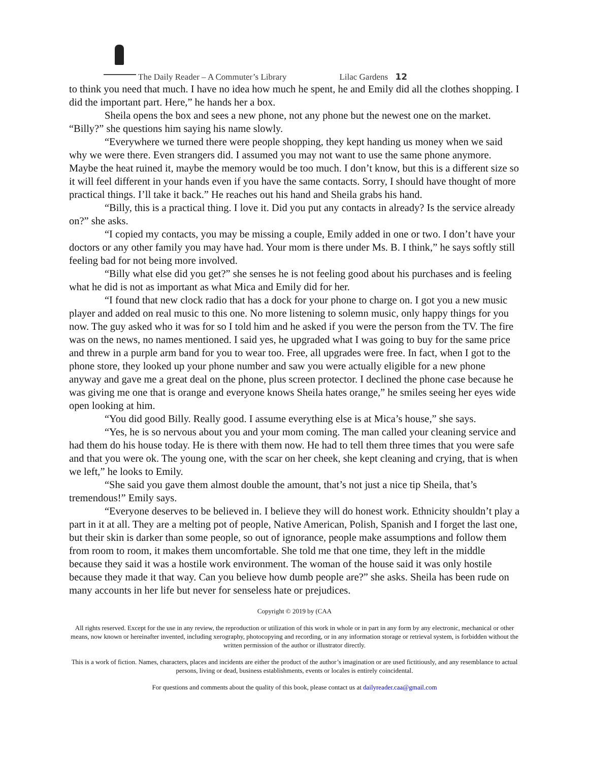The Daily Reader – A Commuter’s Library Lilac Gardens 12
to think you need that much. I have no idea how much he spent, he and Emily did all the clothes shopping. I did the important part. Here,” he hands her a box.
Sheila opens the box and sees a new phone, not any phone but the newest one on the market. “Billy?” she questions him saying his name slowly.
“Everywhere we turned there were people shopping, they kept handing us money when we said why we were there. Even strangers did. I assumed you may not want to use the same phone anymore. Maybe the heat ruined it, maybe the memory would be too much. I don’t know, but this is a different size so it will feel different in your hands even if you have the same contacts. Sorry, I should have thought of more practical things. I’ll take it back.” He reaches out his hand and Sheila grabs his hand.
“Billy, this is a practical thing. I love it. Did you put any contacts in already? Is the service already on?” she asks.
“I copied my contacts, you may be missing a couple, Emily added in one or two. I don’t have your doctors or any other family you may have had. Your mom is there under Ms. B. I think,” he says softly still feeling bad for not being more involved.
“Billy what else did you get?” she senses he is not feeling good about his purchases and is feeling what he did is not as important as what Mica and Emily did for her.
“I found that new clock radio that has a dock for your phone to charge on. I got you a new music player and added on real music to this one. No more listening to solemn music, only happy things for you now. The guy asked who it was for so I told him and he asked if you were the person from the TV. The fire was on the news, no names mentioned. I said yes, he upgraded what I was going to buy for the same price and threw in a purple arm band for you to wear too. Free, all upgrades were free. In fact, when I got to the phone store, they looked up your phone number and saw you were actually eligible for a new phone anyway and gave me a great deal on the phone, plus screen protector. I declined the phone case because he was giving me one that is orange and everyone knows Sheila hates orange,” he smiles seeing her eyes wide open looking at him.
“You did good Billy. Really good. I assume everything else is at Mica’s house,” she says.
“Yes, he is so nervous about you and your mom coming. The man called your cleaning service and had them do his house today. He is there with them now. He had to tell them three times that you were safe and that you were ok. The young one, with the scar on her cheek, she kept cleaning and crying, that is when we left,” he looks to Emily.
“She said you gave them almost double the amount, that’s not just a nice tip Sheila, that’s tremendous!” Emily says.
“Everyone deserves to be believed in. I believe they will do honest work. Ethnicity shouldn’t play a part in it at all. They are a melting pot of people, Native American, Polish, Spanish and I forget the last one, but their skin is darker than some people, so out of ignorance, people make assumptions and follow them from room to room, it makes them uncomfortable. She told me that one time, they left in the middle because they said it was a hostile work environment. The woman of the house said it was only hostile because they made it that way. Can you believe how dumb people are?” she asks. Sheila has been rude on many accounts in her life but never for senseless hate or prejudices.
Copyright © 2019 by (CAA
All rights reserved. Except for the use in any review, the reproduction or utilization of this work in whole or in part in any form by any electronic, mechanical or other means, now known or hereinafter invented, including xerography, photocopying and recording, or in any information storage or retrieval system, is forbidden without the written permission of the author or illustrator directly.
This is a work of fiction. Names, characters, places and incidents are either the product of the author’s imagination or are used fictitiously, and any resemblance to actual persons, living or dead, business establishments, events or locales is entirely coincidental.
For questions and comments about the quality of this book, please contact us at dailyreader.caa@gmail.com